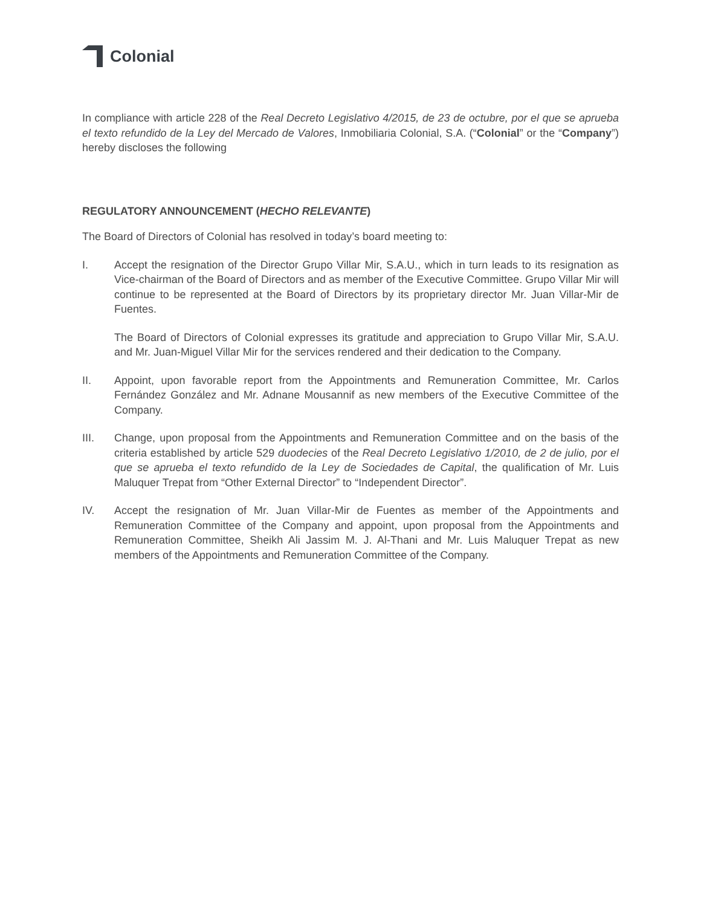Colonial
In compliance with article 228 of the Real Decreto Legislativo 4/2015, de 23 de octubre, por el que se aprueba el texto refundido de la Ley del Mercado de Valores, Inmobiliaria Colonial, S.A. (“Colonial” or the “Company”) hereby discloses the following
REGULATORY ANNOUNCEMENT (HECHO RELEVANTE)
The Board of Directors of Colonial has resolved in today’s board meeting to:
I. Accept the resignation of the Director Grupo Villar Mir, S.A.U., which in turn leads to its resignation as Vice-chairman of the Board of Directors and as member of the Executive Committee. Grupo Villar Mir will continue to be represented at the Board of Directors by its proprietary director Mr. Juan Villar-Mir de Fuentes.
The Board of Directors of Colonial expresses its gratitude and appreciation to Grupo Villar Mir, S.A.U. and Mr. Juan-Miguel Villar Mir for the services rendered and their dedication to the Company.
II. Appoint, upon favorable report from the Appointments and Remuneration Committee, Mr. Carlos Fernández González and Mr. Adnane Mousannif as new members of the Executive Committee of the Company.
III. Change, upon proposal from the Appointments and Remuneration Committee and on the basis of the criteria established by article 529 duodecies of the Real Decreto Legislativo 1/2010, de 2 de julio, por el que se aprueba el texto refundido de la Ley de Sociedades de Capital, the qualification of Mr. Luis Maluquer Trepat from “Other External Director” to “Independent Director”.
IV. Accept the resignation of Mr. Juan Villar-Mir de Fuentes as member of the Appointments and Remuneration Committee of the Company and appoint, upon proposal from the Appointments and Remuneration Committee, Sheikh Ali Jassim M. J. Al-Thani and Mr. Luis Maluquer Trepat as new members of the Appointments and Remuneration Committee of the Company.